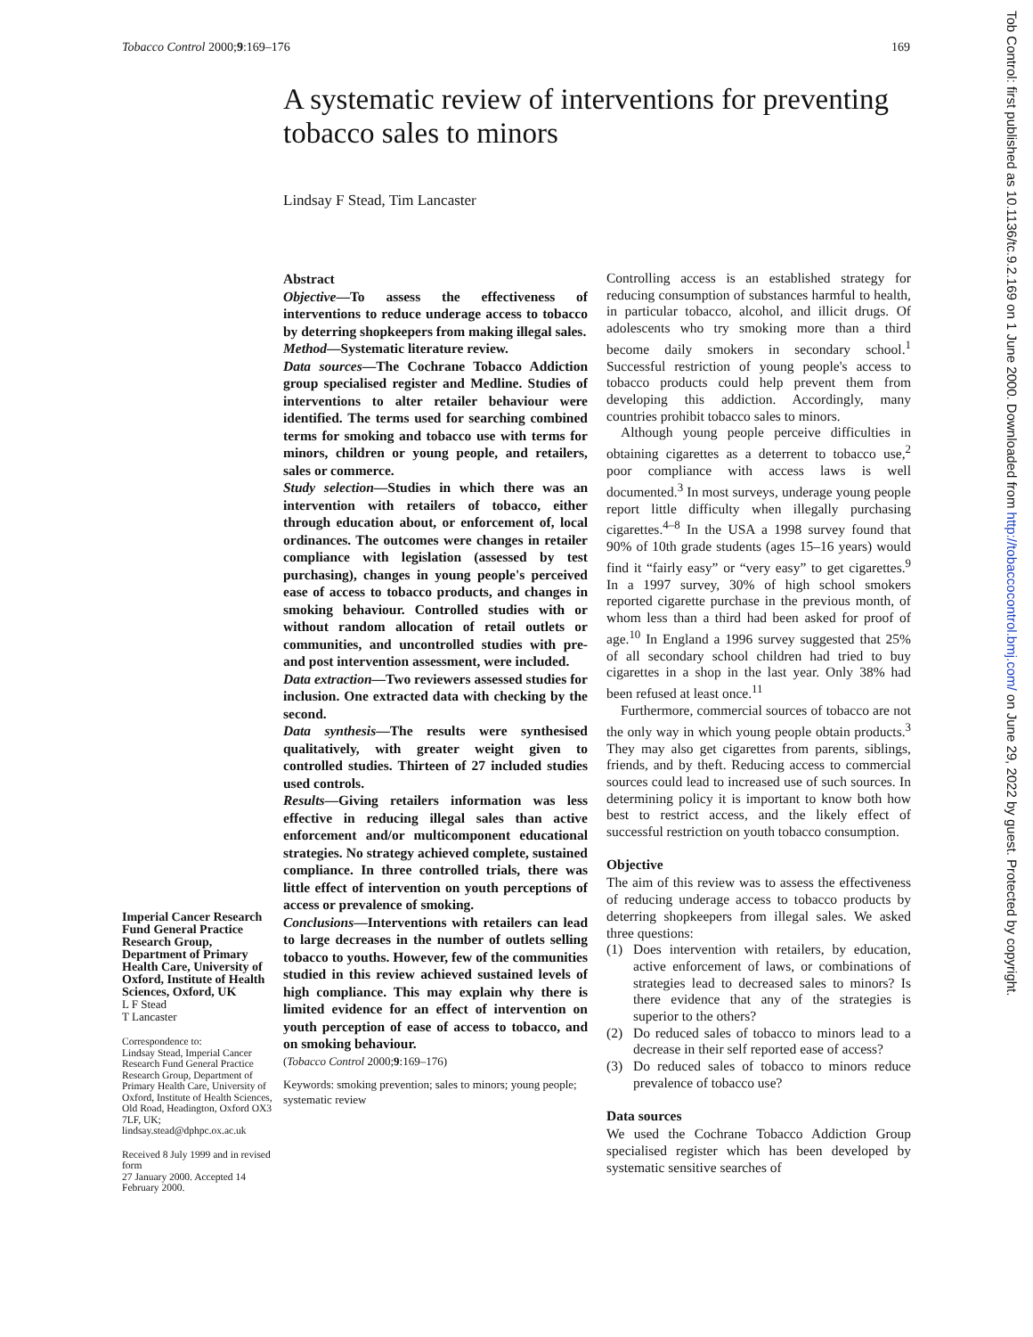Tobacco Control 2000;9:169–176 169
A systematic review of interventions for preventing tobacco sales to minors
Lindsay F Stead, Tim Lancaster
Abstract
Objective—To assess the effectiveness of interventions to reduce underage access to tobacco by deterring shopkeepers from making illegal sales.
Method—Systematic literature review.
Data sources—The Cochrane Tobacco Addiction group specialised register and Medline. Studies of interventions to alter retailer behaviour were identified. The terms used for searching combined terms for smoking and tobacco use with terms for minors, children or young people, and retailers, sales or commerce.
Study selection—Studies in which there was an intervention with retailers of tobacco, either through education about, or enforcement of, local ordinances. The outcomes were changes in retailer compliance with legislation (assessed by test purchasing), changes in young people's perceived ease of access to tobacco products, and changes in smoking behaviour. Controlled studies with or without random allocation of retail outlets or communities, and uncontrolled studies with pre- and post intervention assessment, were included.
Data extraction—Two reviewers assessed studies for inclusion. One extracted data with checking by the second.
Data synthesis—The results were synthesised qualitatively, with greater weight given to controlled studies. Thirteen of 27 included studies used controls.
Results—Giving retailers information was less effective in reducing illegal sales than active enforcement and/or multicomponent educational strategies. No strategy achieved complete, sustained compliance. In three controlled trials, there was little effect of intervention on youth perceptions of access or prevalence of smoking.
Conclusions—Interventions with retailers can lead to large decreases in the number of outlets selling tobacco to youths. However, few of the communities studied in this review achieved sustained levels of high compliance. This may explain why there is limited evidence for an effect of intervention on youth perception of ease of access to tobacco, and on smoking behaviour.
(Tobacco Control 2000;9:169–176)
Keywords: smoking prevention; sales to minors; young people; systematic review
Imperial Cancer Research Fund General Practice Research Group, Department of Primary Health Care, University of Oxford, Institute of Health Sciences, Oxford, UK
L F Stead
T Lancaster
Correspondence to:
Lindsay Stead, Imperial Cancer Research Fund General Practice Research Group, Department of Primary Health Care, University of Oxford, Institute of Health Sciences, Old Road, Headington, Oxford OX3 7LF, UK; lindsay.stead@dphpc.ox.ac.uk
Received 8 July 1999 and in revised form
27 January 2000. Accepted 14 February 2000.
Controlling access is an established strategy for reducing consumption of substances harmful to health, in particular tobacco, alcohol, and illicit drugs. Of adolescents who try smoking more than a third become daily smokers in secondary school.<sup>1</sup> Successful restriction of young people's access to tobacco products could help prevent them from developing this addiction. Accordingly, many countries prohibit tobacco sales to minors.
Although young people perceive difficulties in obtaining cigarettes as a deterrent to tobacco use,<sup>2</sup> poor compliance with access laws is well documented.<sup>3</sup> In most surveys, underage young people report little difficulty when illegally purchasing cigarettes.<sup>4–8</sup> In the USA a 1998 survey found that 90% of 10th grade students (ages 15–16 years) would find it “fairly easy” or “very easy” to get cigarettes.<sup>9</sup> In a 1997 survey, 30% of high school smokers reported cigarette purchase in the previous month, of whom less than a third had been asked for proof of age.<sup>10</sup> In England a 1996 survey suggested that 25% of all secondary school children had tried to buy cigarettes in a shop in the last year. Only 38% had been refused at least once.<sup>11</sup>
Furthermore, commercial sources of tobacco are not the only way in which young people obtain products.<sup>3</sup> They may also get cigarettes from parents, siblings, friends, and by theft. Reducing access to commercial sources could lead to increased use of such sources. In determining policy it is important to know both how best to restrict access, and the likely effect of successful restriction on youth tobacco consumption.
Objective
The aim of this review was to assess the effectiveness of reducing underage access to tobacco products by deterring shopkeepers from illegal sales. We asked three questions:
(1) Does intervention with retailers, by education, active enforcement of laws, or combinations of strategies lead to decreased sales to minors? Is there evidence that any of the strategies is superior to the others?
(2) Do reduced sales of tobacco to minors lead to a decrease in their self reported ease of access?
(3) Do reduced sales of tobacco to minors reduce prevalence of tobacco use?
Data sources
We used the Cochrane Tobacco Addiction Group specialised register which has been developed by systematic sensitive searches of
Tob Control: first published as 10.1136/tc.9.2.169 on 1 June 2000. Downloaded from http://tobaccocontrol.bmj.com/ on June 29, 2022 by guest. Protected by copyright.